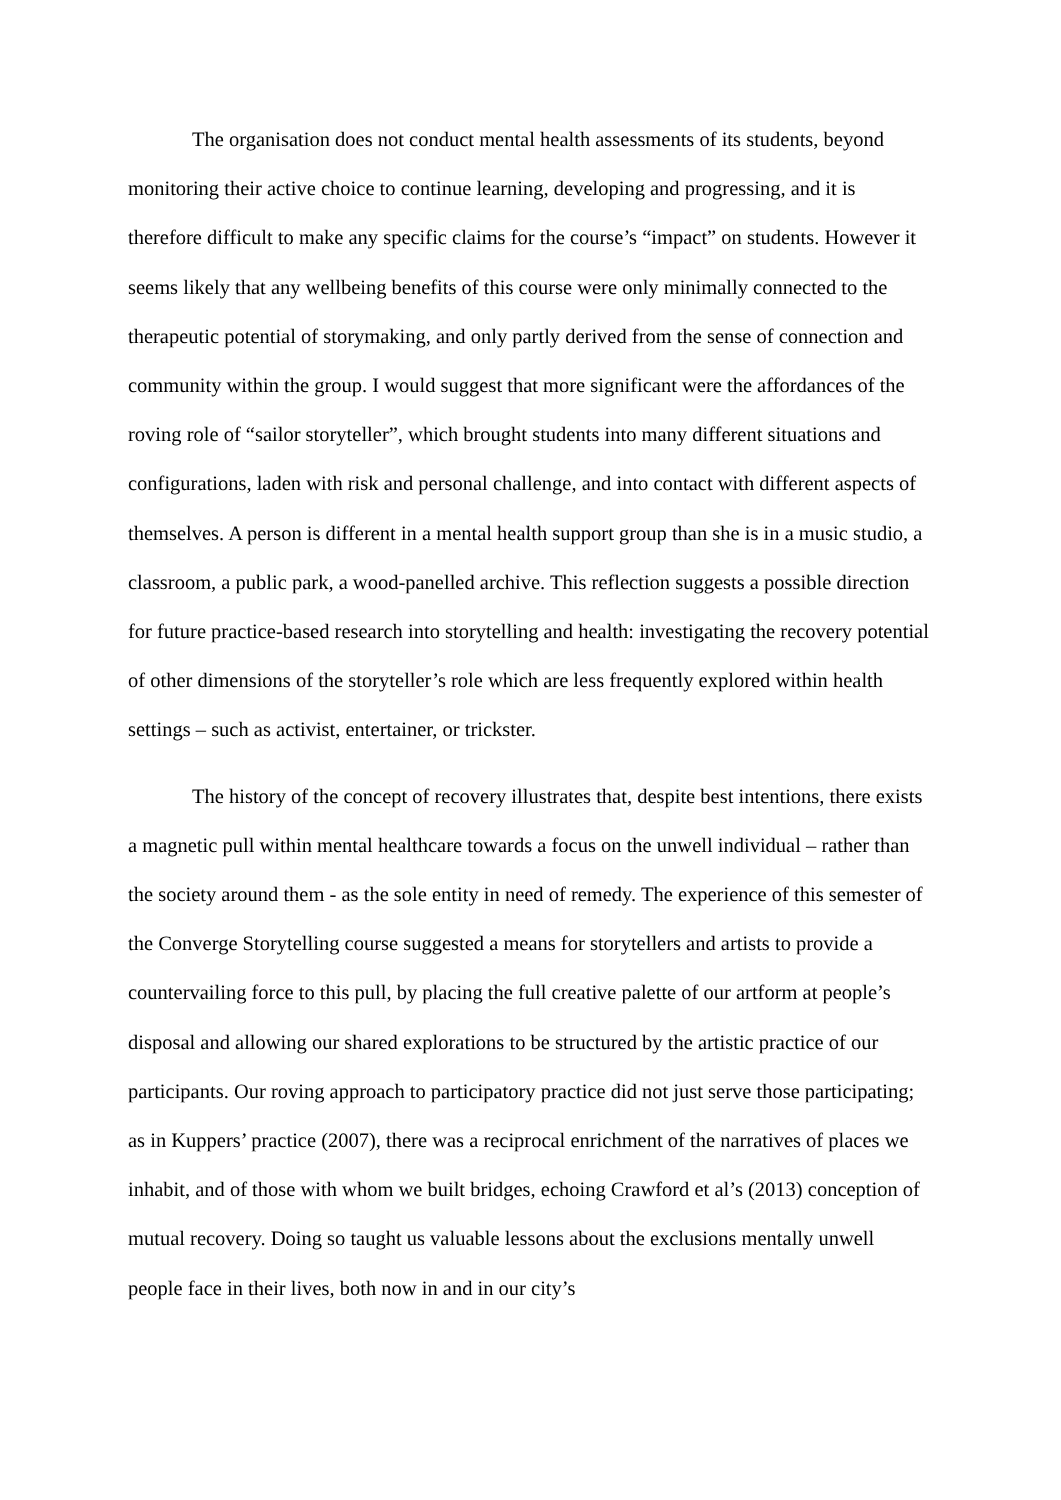The organisation does not conduct mental health assessments of its students, beyond monitoring their active choice to continue learning, developing and progressing, and it is therefore difficult to make any specific claims for the course’s “impact” on students. However it seems likely that any wellbeing benefits of this course were only minimally connected to the therapeutic potential of storymaking, and only partly derived from the sense of connection and community within the group. I would suggest that more significant were the affordances of the roving role of “sailor storyteller”, which brought students into many different situations and configurations, laden with risk and personal challenge, and into contact with different aspects of themselves. A person is different in a mental health support group than she is in a music studio, a classroom, a public park, a wood-panelled archive. This reflection suggests a possible direction for future practice-based research into storytelling and health: investigating the recovery potential of other dimensions of the storyteller’s role which are less frequently explored within health settings – such as activist, entertainer, or trickster.
The history of the concept of recovery illustrates that, despite best intentions, there exists a magnetic pull within mental healthcare towards a focus on the unwell individual – rather than the society around them - as the sole entity in need of remedy. The experience of this semester of the Converge Storytelling course suggested a means for storytellers and artists to provide a countervailing force to this pull, by placing the full creative palette of our artform at people’s disposal and allowing our shared explorations to be structured by the artistic practice of our participants. Our roving approach to participatory practice did not just serve those participating; as in Kuppers’ practice (2007), there was a reciprocal enrichment of the narratives of places we inhabit, and of those with whom we built bridges, echoing Crawford et al’s (2013) conception of mutual recovery. Doing so taught us valuable lessons about the exclusions mentally unwell people face in their lives, both now in and in our city’s